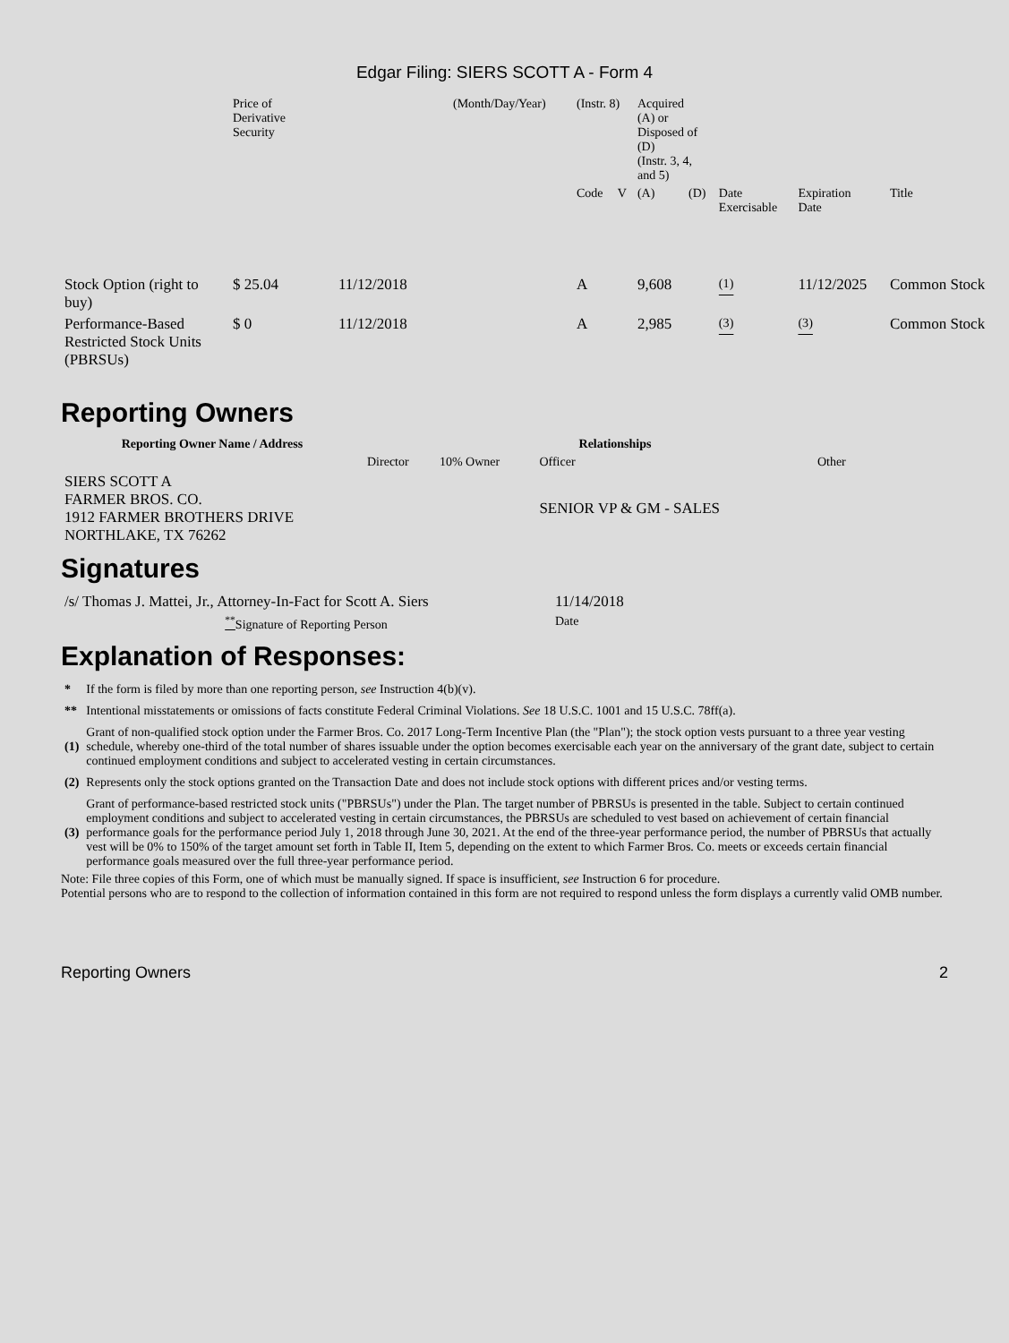Edgar Filing: SIERS SCOTT A - Form 4
| | Price of Derivative Security | | (Month/Day/Year) | (Instr. 8) | | Acquired (A) or Disposed of (D) (Instr. 3, 4, and 5) | | | | |
| | | | | Code | V | (A) | (D) | Date Exercisable | Expiration Date | Title |
| Stock Option (right to buy) | $ 25.04 | 11/12/2018 | | A | | 9,608 | | <sup>(1)</sup> | 11/12/2025 | Common Stock |
| Performance-Based Restricted Stock Units (PBRSUs) | $ 0 | 11/12/2018 | | A | | 2,985 | | <sup>(3)</sup> | <sup>(3)</sup> | Common Stock |
Reporting Owners
| Reporting Owner Name / Address | Relationships | | | |
| --- | --- | --- | --- | --- |
| | Director | 10% Owner | Officer | Other |
| SIERS SCOTT A FARMER BROS. CO. 1912 FARMER BROTHERS DRIVE NORTHLAKE, TX 76262 | | | SENIOR VP & GM - SALES | |
Signatures
| /s/ Thomas J. Mattei, Jr., Attorney-In-Fact for Scott A. Siers | 11/14/2018 |
| <sup>**</sup> Signature of Reporting Person | Date |
Explanation of Responses:
| * | If the form is filed by more than one reporting person, see Instruction 4(b)(v). |
| ** | Intentional misstatements or omissions of facts constitute Federal Criminal Violations. See 18 U.S.C. 1001 and 15 U.S.C. 78ff(a). |
| (1) | Grant of non-qualified stock option under the Farmer Bros. Co. 2017 Long-Term Incentive Plan (the "Plan"); the stock option vests pursuant to a three year vesting schedule, whereby one-third of the total number of shares issuable under the option becomes exercisable each year on the anniversary of the grant date, subject to certain continued employment conditions and subject to accelerated vesting in certain circumstances. |
| (2) | Represents only the stock options granted on the Transaction Date and does not include stock options with different prices and/or vesting terms. |
| (3) | Grant of performance-based restricted stock units ("PBRSUs") under the Plan. The target number of PBRSUs is presented in the table. Subject to certain continued employment conditions and subject to accelerated vesting in certain circumstances, the PBRSUs are scheduled to vest based on achievement of certain financial performance goals for the performance period July 1, 2018 through June 30, 2021. At the end of the three-year performance period, the number of PBRSUs that actually vest will be 0% to 150% of the target amount set forth in Table II, Item 5, depending on the extent to which Farmer Bros. Co. meets or exceeds certain financial performance goals measured over the full three-year performance period. |
Note: File three copies of this Form, one of which must be manually signed. If space is insufficient, see Instruction 6 for procedure.
Potential persons who are to respond to the collection of information contained in this form are not required to respond unless the form displays a currently valid OMB number.
Reporting Owners 2